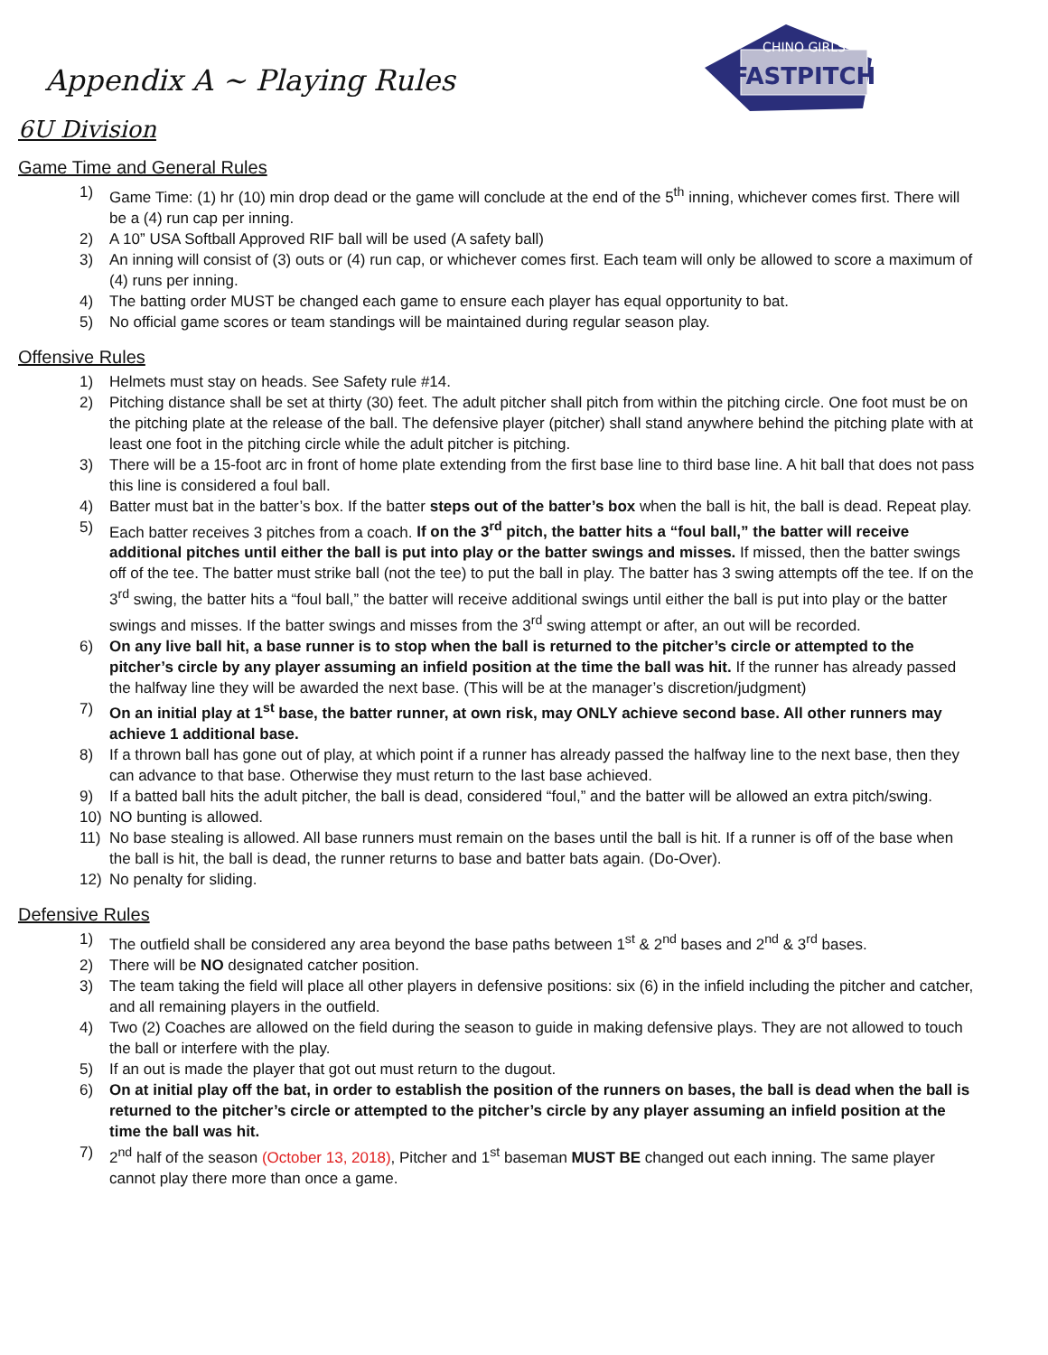CHINO GIRLS
FASTPITCH
Appendix A ~ Playing Rules
6U Division
Game Time and General Rules
1) Game Time: (1) hr (10) min drop dead or the game will conclude at the end of the 5<sup>th</sup> inning, whichever comes first. There will be a (4) run cap per inning.
2) A 10” USA Softball Approved RIF ball will be used (A safety ball)
3) An inning will consist of (3) outs or (4) run cap, or whichever comes first. Each team will only be allowed to score a maximum of (4) runs per inning.
4) The batting order MUST be changed each game to ensure each player has equal opportunity to bat.
5) No official game scores or team standings will be maintained during regular season play.
Offensive Rules
1) Helmets must stay on heads. See Safety rule #14.
2) Pitching distance shall be set at thirty (30) feet. The adult pitcher shall pitch from within the pitching circle. One foot must be on the pitching plate at the release of the ball. The defensive player (pitcher) shall stand anywhere behind the pitching plate with at least one foot in the pitching circle while the adult pitcher is pitching.
3) There will be a 15-foot arc in front of home plate extending from the first base line to third base line. A hit ball that does not pass this line is considered a foul ball.
4) Batter must bat in the batter’s box. If the batter steps out of the batter’s box when the ball is hit, the ball is dead. Repeat play.
5) Each batter receives 3 pitches from a coach. If on the 3<sup>rd</sup> pitch, the batter hits a “foul ball,” the batter will receive additional pitches until either the ball is put into play or the batter swings and misses. If missed, then the batter swings off of the tee. The batter must strike ball (not the tee) to put the ball in play. The batter has 3 swing attempts off the tee. If on the 3<sup>rd</sup> swing, the batter hits a “foul ball,” the batter will receive additional swings until either the ball is put into play or the batter swings and misses. If the batter swings and misses from the 3<sup>rd</sup> swing attempt or after, an out will be recorded.
6) On any live ball hit, a base runner is to stop when the ball is returned to the pitcher’s circle or attempted to the pitcher’s circle by any player assuming an infield position at the time the ball was hit. If the runner has already passed the halfway line they will be awarded the next base. (This will be at the manager’s discretion/judgment)
7) On an initial play at 1<sup>st</sup> base, the batter runner, at own risk, may ONLY achieve second base. All other runners may achieve 1 additional base.
8) If a thrown ball has gone out of play, at which point if a runner has already passed the halfway line to the next base, then they can advance to that base. Otherwise they must return to the last base achieved.
9) If a batted ball hits the adult pitcher, the ball is dead, considered “foul,” and the batter will be allowed an extra pitch/swing.
10) NO bunting is allowed.
11) No base stealing is allowed. All base runners must remain on the bases until the ball is hit. If a runner is off of the base when the ball is hit, the ball is dead, the runner returns to base and batter bats again. (Do-Over).
12) No penalty for sliding.
Defensive Rules
1) The outfield shall be considered any area beyond the base paths between 1<sup>st</sup> & 2<sup>nd</sup> bases and 2<sup>nd</sup> & 3<sup>rd</sup> bases.
2) There will be NO designated catcher position.
3) The team taking the field will place all other players in defensive positions: six (6) in the infield including the pitcher and catcher, and all remaining players in the outfield.
4) Two (2) Coaches are allowed on the field during the season to guide in making defensive plays. They are not allowed to touch the ball or interfere with the play.
5) If an out is made the player that got out must return to the dugout.
6) On at initial play off the bat, in order to establish the position of the runners on bases, the ball is dead when the ball is returned to the pitcher’s circle or attempted to the pitcher’s circle by any player assuming an infield position at the time the ball was hit.
7) 2<sup>nd</sup> half of the season (October 13, 2018), Pitcher and 1<sup>st</sup> baseman MUST BE changed out each inning. The same player cannot play there more than once a game.